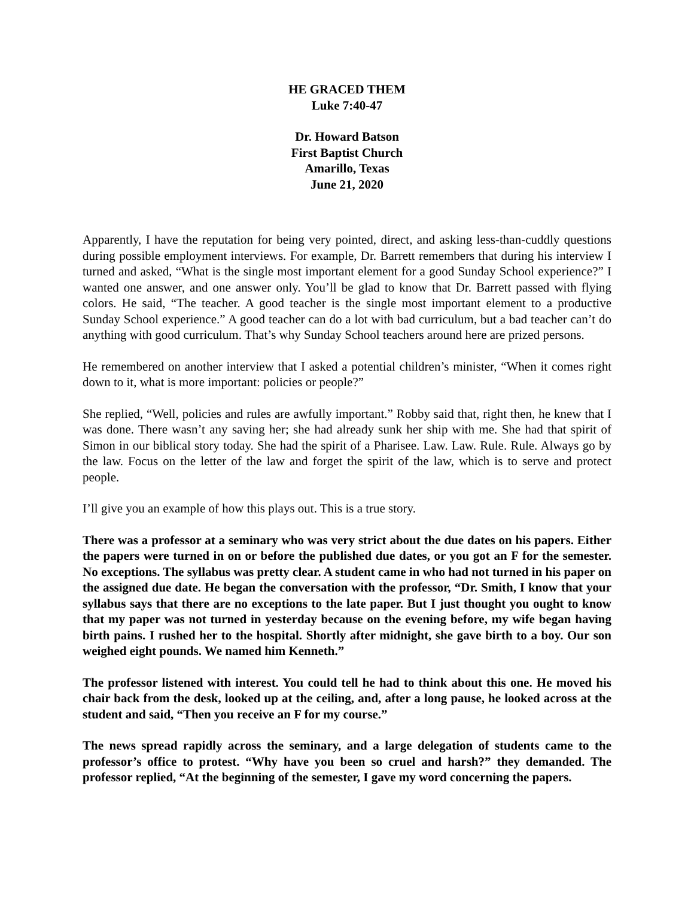HE GRACED THEM
Luke 7:40-47
Dr. Howard Batson
First Baptist Church
Amarillo, Texas
June 21, 2020
Apparently, I have the reputation for being very pointed, direct, and asking less-than-cuddly questions during possible employment interviews. For example, Dr. Barrett remembers that during his interview I turned and asked, “What is the single most important element for a good Sunday School experience?” I wanted one answer, and one answer only. You’ll be glad to know that Dr. Barrett passed with flying colors. He said, “The teacher. A good teacher is the single most important element to a productive Sunday School experience.” A good teacher can do a lot with bad curriculum, but a bad teacher can’t do anything with good curriculum. That’s why Sunday School teachers around here are prized persons.
He remembered on another interview that I asked a potential children’s minister, “When it comes right down to it, what is more important: policies or people?”
She replied, “Well, policies and rules are awfully important.” Robby said that, right then, he knew that I was done. There wasn’t any saving her; she had already sunk her ship with me. She had that spirit of Simon in our biblical story today. She had the spirit of a Pharisee. Law. Law. Rule. Rule. Always go by the law. Focus on the letter of the law and forget the spirit of the law, which is to serve and protect people.
I’ll give you an example of how this plays out. This is a true story.
There was a professor at a seminary who was very strict about the due dates on his papers. Either the papers were turned in on or before the published due dates, or you got an F for the semester. No exceptions. The syllabus was pretty clear. A student came in who had not turned in his paper on the assigned due date. He began the conversation with the professor, “Dr. Smith, I know that your syllabus says that there are no exceptions to the late paper. But I just thought you ought to know that my paper was not turned in yesterday because on the evening before, my wife began having birth pains. I rushed her to the hospital. Shortly after midnight, she gave birth to a boy. Our son weighed eight pounds. We named him Kenneth.”
The professor listened with interest. You could tell he had to think about this one. He moved his chair back from the desk, looked up at the ceiling, and, after a long pause, he looked across at the student and said, “Then you receive an F for my course.”
The news spread rapidly across the seminary, and a large delegation of students came to the professor’s office to protest. “Why have you been so cruel and harsh?” they demanded. The professor replied, “At the beginning of the semester, I gave my word concerning the papers.